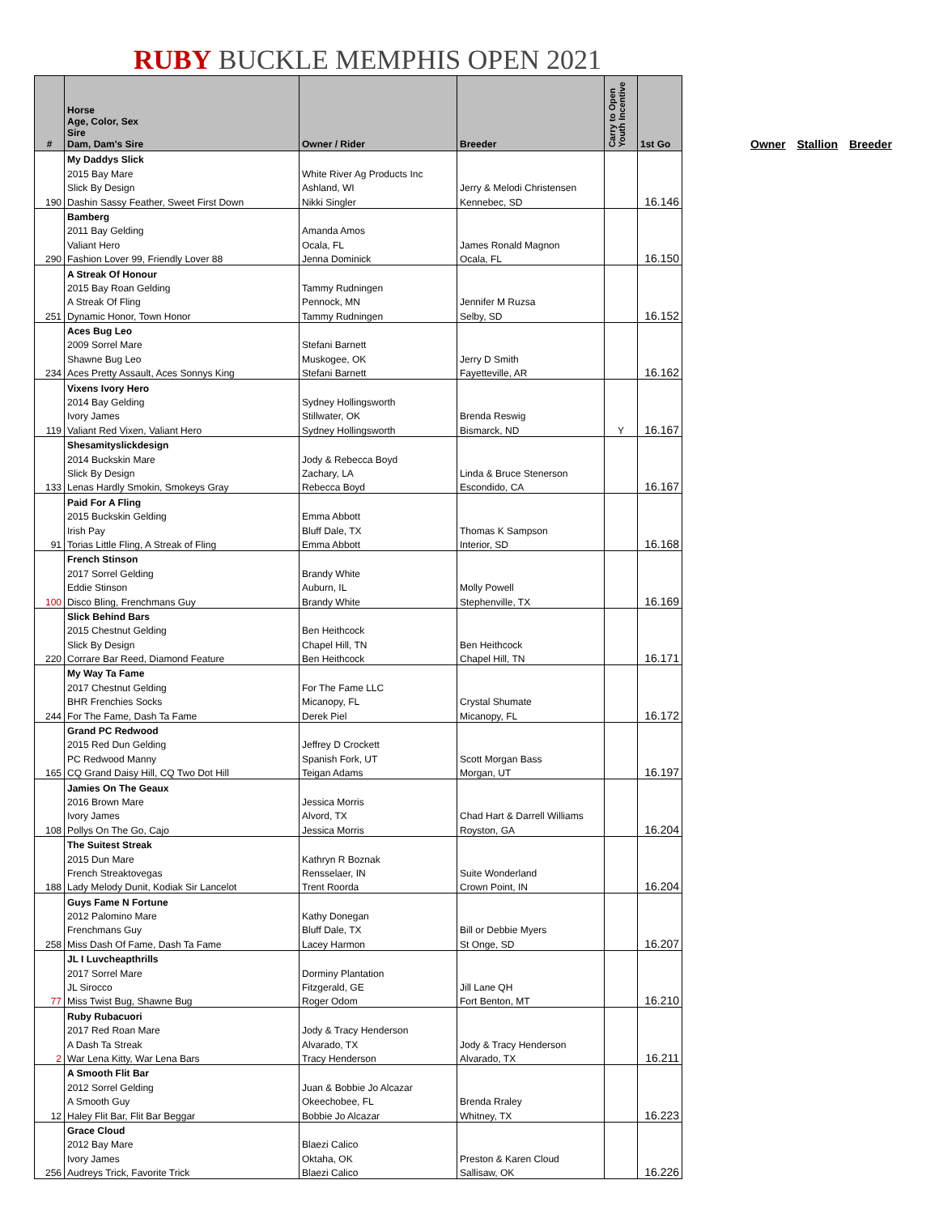RUBY BUCKLE MEMPHIS OPEN 2021
Owner Stallion Breeder
| # | Horse Age, Color, Sex Sire Dam, Dam's Sire | Owner / Rider | Breeder | Carry to Open Youth Incentive | 1st Go |
| --- | --- | --- | --- | --- | --- |
| | My Daddys Slick | | | | |
| | 2015 Bay Mare | White River Ag Products Inc | | | |
| | Slick By Design | Ashland, WI | Jerry & Melodi Christensen | | |
| 190 | Dashin Sassy Feather, Sweet First Down | Nikki Singler | Kennebec, SD | | 16.146 |
| | Bamberg | | | | |
| | 2011 Bay Gelding | Amanda Amos | | | |
| | Valiant Hero | Ocala, FL | James Ronald Magnon | | |
| 290 | Fashion Lover 99, Friendly Lover 88 | Jenna Dominick | Ocala, FL | | 16.150 |
| | A Streak Of Honour | | | | |
| | 2015 Bay Roan Gelding | Tammy Rudningen | | | |
| | A Streak Of Fling | Pennock, MN | Jennifer M Ruzsa | | |
| 251 | Dynamic Honor, Town Honor | Tammy Rudningen | Selby, SD | | 16.152 |
| | Aces Bug Leo | | | | |
| | 2009 Sorrel Mare | Stefani Barnett | | | |
| | Shawne Bug Leo | Muskogee, OK | Jerry D Smith | | |
| 234 | Aces Pretty Assault, Aces Sonnys King | Stefani Barnett | Fayetteville, AR | | 16.162 |
| | Vixens Ivory Hero | | | | |
| | 2014 Bay Gelding | Sydney Hollingsworth | | | |
| | Ivory James | Stillwater, OK | Brenda Reswig | | |
| 119 | Valiant Red Vixen, Valiant Hero | Sydney Hollingsworth | Bismarck, ND | Y | 16.167 |
| | Shesamityslickdesign | | | | |
| | 2014 Buckskin Mare | Jody & Rebecca Boyd | | | |
| | Slick By Design | Zachary, LA | Linda & Bruce Stenerson | | |
| 133 | Lenas Hardly Smokin, Smokeys Gray | Rebecca Boyd | Escondido, CA | | 16.167 |
| | Paid For A Fling | | | | |
| | 2015 Buckskin Gelding | Emma Abbott | | | |
| | Irish Pay | Bluff Dale, TX | Thomas K Sampson | | |
| 91 | Torias Little Fling, A Streak of Fling | Emma Abbott | Interior, SD | | 16.168 |
| | French Stinson | | | | |
| | 2017 Sorrel Gelding | Brandy White | | | |
| | Eddie Stinson | Auburn, IL | Molly Powell | | |
| 100 | Disco Bling, Frenchmans Guy | Brandy White | Stephenville, TX | | 16.169 |
| | Slick Behind Bars | | | | |
| | 2015 Chestnut Gelding | Ben Heithcock | | | |
| | Slick By Design | Chapel Hill, TN | Ben Heithcock | | |
| 220 | Corrare Bar Reed, Diamond Feature | Ben Heithcock | Chapel Hill, TN | | 16.171 |
| | My Way Ta Fame | | | | |
| | 2017 Chestnut Gelding | For The Fame LLC | | | |
| | BHR Frenchies Socks | Micanopy, FL | Crystal Shumate | | |
| 244 | For The Fame, Dash Ta Fame | Derek Piel | Micanopy, FL | | 16.172 |
| | Grand PC Redwood | | | | |
| | 2015 Red Dun Gelding | Jeffrey D Crockett | | | |
| | PC Redwood Manny | Spanish Fork, UT | Scott Morgan Bass | | |
| 165 | CQ Grand Daisy Hill, CQ Two Dot Hill | Teigan Adams | Morgan, UT | | 16.197 |
| | Jamies On The Geaux | | | | |
| | 2016 Brown Mare | Jessica Morris | | | |
| | Ivory James | Alvord, TX | Chad Hart & Darrell Williams | | |
| 108 | Pollys On The Go, Cajo | Jessica Morris | Royston, GA | | 16.204 |
| | The Suitest Streak | | | | |
| | 2015 Dun Mare | Kathryn R Boznak | | | |
| | French Streaktovegas | Rensselaer, IN | Suite Wonderland | | |
| 188 | Lady Melody Dunit, Kodiak Sir Lancelot | Trent Roorda | Crown Point, IN | | 16.204 |
| | Guys Fame N Fortune | | | | |
| | 2012 Palomino Mare | Kathy Donegan | | | |
| | Frenchmans Guy | Bluff Dale, TX | Bill or Debbie Myers | | |
| 258 | Miss Dash Of Fame, Dash Ta Fame | Lacey Harmon | St Onge, SD | | 16.207 |
| | JL I Luvcheapthrills | | | | |
| | 2017 Sorrel Mare | Dorminy Plantation | | | |
| | JL Sirocco | Fitzgerald, GE | Jill Lane QH | | |
| 77 | Miss Twist Bug, Shawne Bug | Roger Odom | Fort Benton, MT | | 16.210 |
| | Ruby Rubacuori | | | | |
| | 2017 Red Roan Mare | Jody & Tracy Henderson | | | |
| | A Dash Ta Streak | Alvarado, TX | Jody & Tracy Henderson | | |
| 2 | War Lena Kitty, War Lena Bars | Tracy Henderson | Alvarado, TX | | 16.211 |
| | A Smooth Flit Bar | | | | |
| | 2012 Sorrel Gelding | Juan & Bobbie Jo Alcazar | | | |
| | A Smooth Guy | Okeechobee, FL | Brenda Rraley | | |
| 12 | Haley Flit Bar, Flit Bar Beggar | Bobbie Jo Alcazar | Whitney, TX | | 16.223 |
| | Grace Cloud | | | | |
| | 2012 Bay Mare | Blaezi Calico | | | |
| | Ivory James | Oktaha, OK | Preston & Karen Cloud | | |
| 256 | Audreys Trick, Favorite Trick | Blaezi Calico | Sallisaw, OK | | 16.226 |